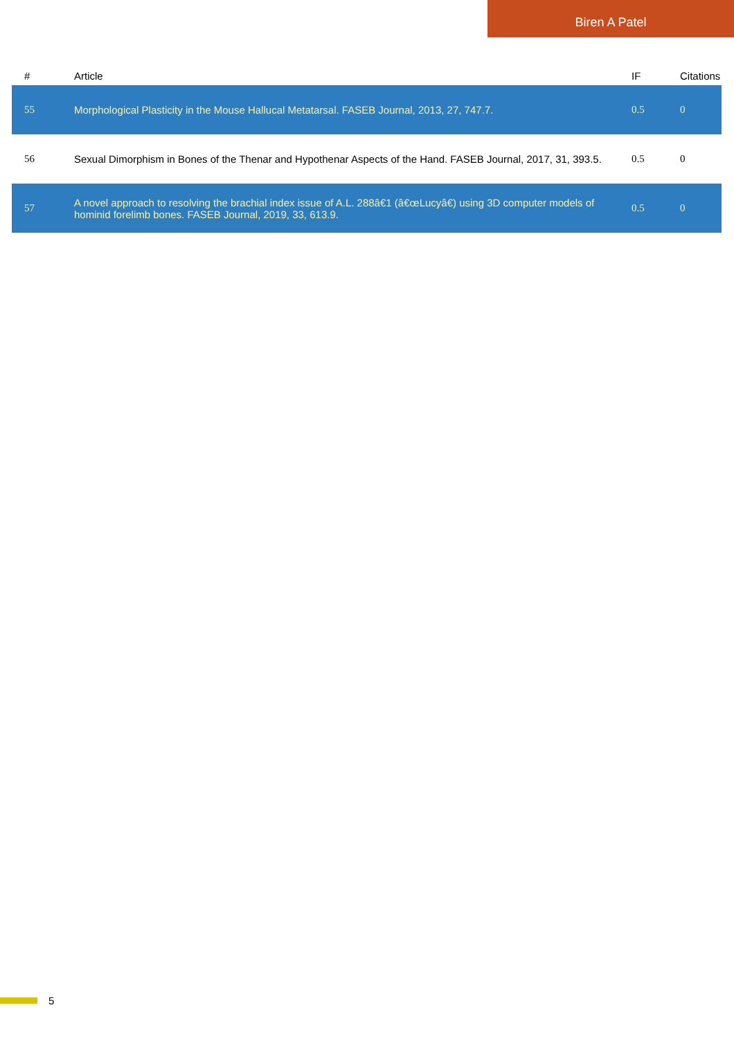Biren A Patel
| # | Article | IF | Citations |
| --- | --- | --- | --- |
| 55 | Morphological Plasticity in the Mouse Hallucal Metatarsal. FASEB Journal, 2013, 27, 747.7. | 0.5 | 0 |
| 56 | Sexual Dimorphism in Bones of the Thenar and Hypothenar Aspects of the Hand. FASEB Journal, 2017, 31, 393.5. | 0.5 | 0 |
| 57 | A novel approach to resolving the brachial index issue of A.L. 288â€1 (â€œLucyâ€) using 3D computer models of hominid forelimb bones. FASEB Journal, 2019, 33, 613.9. | 0.5 | 0 |
5